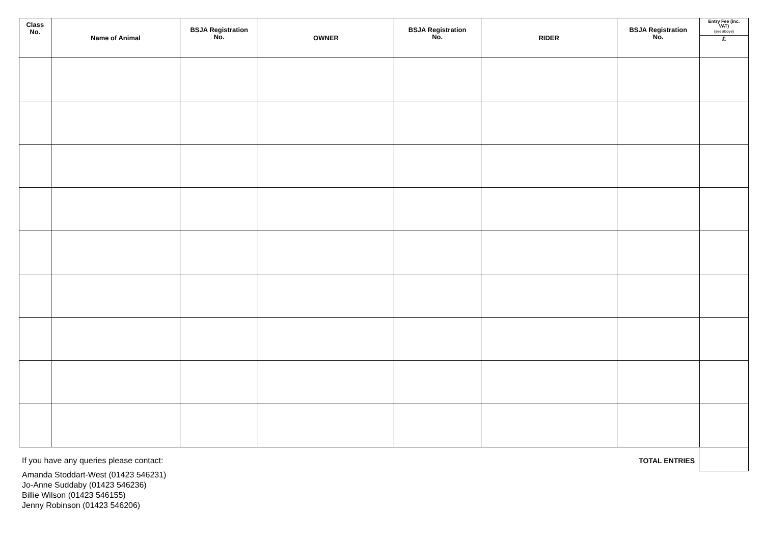| Class No. | Name of Animal | BSJA Registration No. | OWNER | BSJA Registration No. | RIDER | BSJA Registration No. | Entry Fee (inc. VAT) (see above) £ |
| --- | --- | --- | --- | --- | --- | --- | --- |
If you have any queries please contact:
Amanda Stoddart-West (01423 546231)
Jo-Anne Suddaby (01423 546236)
Billie Wilson (01423 546155)
Jenny Robinson (01423 546206)
TOTAL ENTRIES